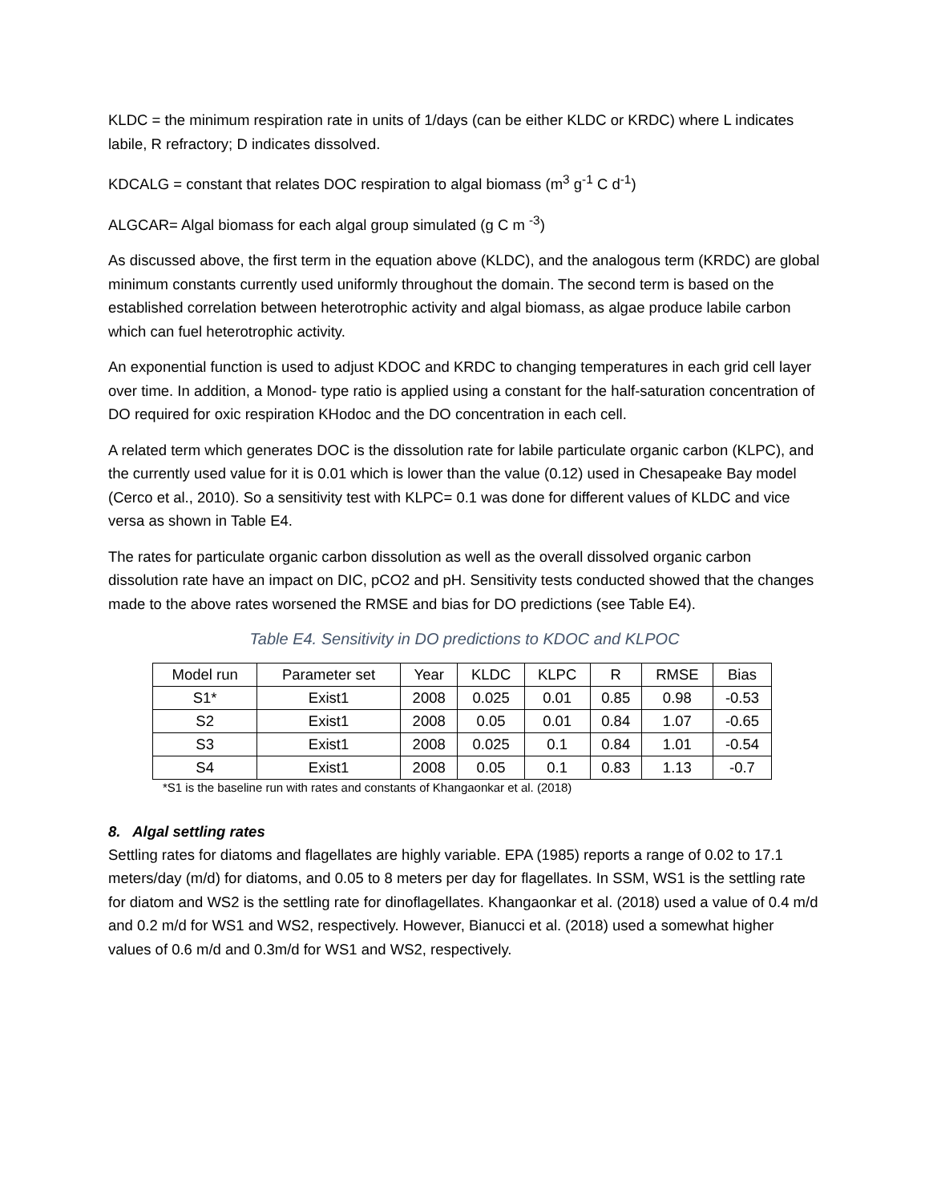KLDC = the minimum respiration rate in units of 1/days (can be either KLDC or KRDC) where L indicates labile, R refractory; D indicates dissolved.
KDCALG = constant that relates DOC respiration to algal biomass (m<sup>3</sup> g<sup>-1</sup> C d<sup>-1</sup>)
ALGCAR= Algal biomass for each algal group simulated (g C m <sup>-3</sup>)
As discussed above, the first term in the equation above (KLDC), and the analogous term (KRDC) are global minimum constants currently used uniformly throughout the domain. The second term is based on the established correlation between heterotrophic activity and algal biomass, as algae produce labile carbon which can fuel heterotrophic activity.
An exponential function is used to adjust KDOC and KRDC to changing temperatures in each grid cell layer over time. In addition, a Monod- type ratio is applied using a constant for the half-saturation concentration of DO required for oxic respiration KHodoc and the DO concentration in each cell.
A related term which generates DOC is the dissolution rate for labile particulate organic carbon (KLPC), and the currently used value for it is 0.01 which is lower than the value (0.12) used in Chesapeake Bay model (Cerco et al., 2010). So a sensitivity test with KLPC= 0.1 was done for different values of KLDC and vice versa as shown in Table E4.
The rates for particulate organic carbon dissolution as well as the overall dissolved organic carbon dissolution rate have an impact on DIC, pCO2 and pH. Sensitivity tests conducted showed that the changes made to the above rates worsened the RMSE and bias for DO predictions (see Table E4).
Table E4. Sensitivity in DO predictions to KDOC and KLPOC
| Model run | Parameter set | Year | KLDC | KLPC | R | RMSE | Bias |
| --- | --- | --- | --- | --- | --- | --- | --- |
| S1* | Exist1 | 2008 | 0.025 | 0.01 | 0.85 | 0.98 | -0.53 |
| S2 | Exist1 | 2008 | 0.05 | 0.01 | 0.84 | 1.07 | -0.65 |
| S3 | Exist1 | 2008 | 0.025 | 0.1 | 0.84 | 1.01 | -0.54 |
| S4 | Exist1 | 2008 | 0.05 | 0.1 | 0.83 | 1.13 | -0.7 |
*S1 is the baseline run with rates and constants of Khangaonkar et al. (2018)
8. Algal settling rates
Settling rates for diatoms and flagellates are highly variable. EPA (1985) reports a range of 0.02 to 17.1 meters/day (m/d) for diatoms, and 0.05 to 8 meters per day for flagellates. In SSM, WS1 is the settling rate for diatom and WS2 is the settling rate for dinoflagellates. Khangaonkar et al. (2018) used a value of 0.4 m/d and 0.2 m/d for WS1 and WS2, respectively. However, Bianucci et al. (2018) used a somewhat higher values of 0.6 m/d and 0.3m/d for WS1 and WS2, respectively.